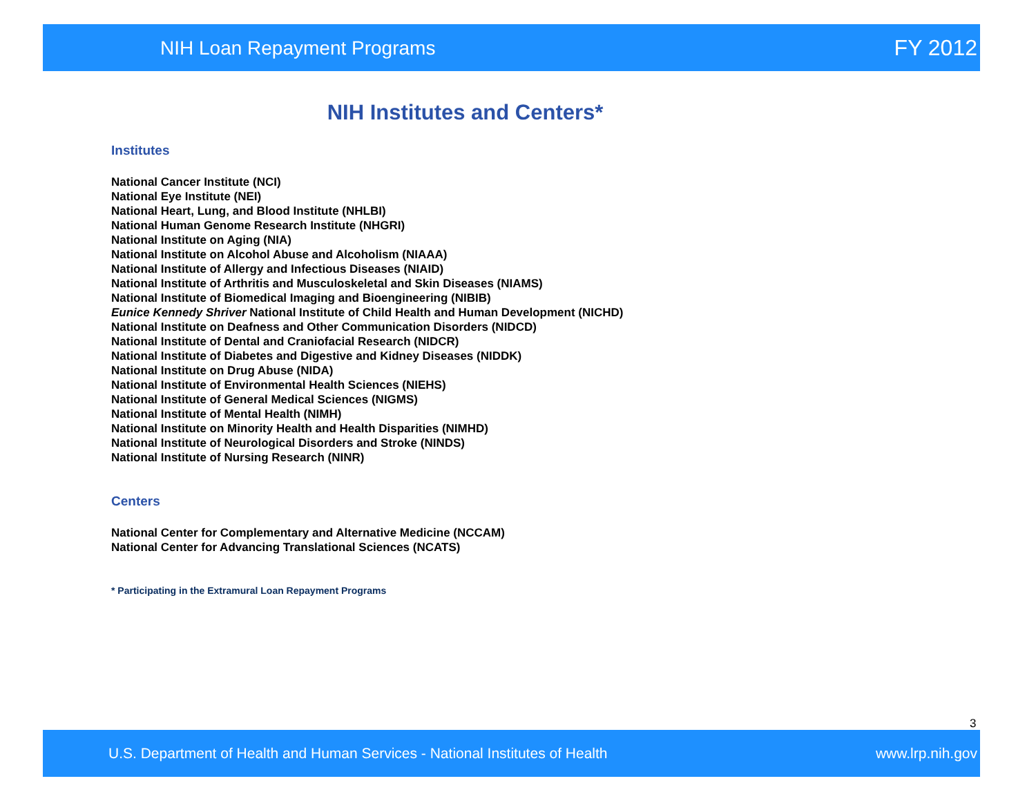NIH Loan Repayment Programs FY 2012
NIH Institutes and Centers*
Institutes
National Cancer Institute (NCI)
National Eye Institute (NEI)
National Heart, Lung, and Blood Institute (NHLBI)
National Human Genome Research Institute (NHGRI)
National Institute on Aging (NIA)
National Institute on Alcohol Abuse and Alcoholism (NIAAA)
National Institute of Allergy and Infectious Diseases (NIAID)
National Institute of Arthritis and Musculoskeletal and Skin Diseases (NIAMS)
National Institute of Biomedical Imaging and Bioengineering (NIBIB)
Eunice Kennedy Shriver National Institute of Child Health and Human Development (NICHD)
National Institute on Deafness and Other Communication Disorders (NIDCD)
National Institute of Dental and Craniofacial Research (NIDCR)
National Institute of Diabetes and Digestive and Kidney Diseases (NIDDK)
National Institute on Drug Abuse (NIDA)
National Institute of Environmental Health Sciences (NIEHS)
National Institute of General Medical Sciences (NIGMS)
National Institute of Mental Health (NIMH)
National Institute on Minority Health and Health Disparities (NIMHD)
National Institute of Neurological Disorders and Stroke (NINDS)
National Institute of Nursing Research (NINR)
Centers
National Center for Complementary and Alternative Medicine (NCCAM)
National Center for Advancing Translational Sciences (NCATS)
* Participating in the Extramural Loan Repayment Programs
3
U.S. Department of Health and Human Services - National Institutes of Health www.lrp.nih.gov